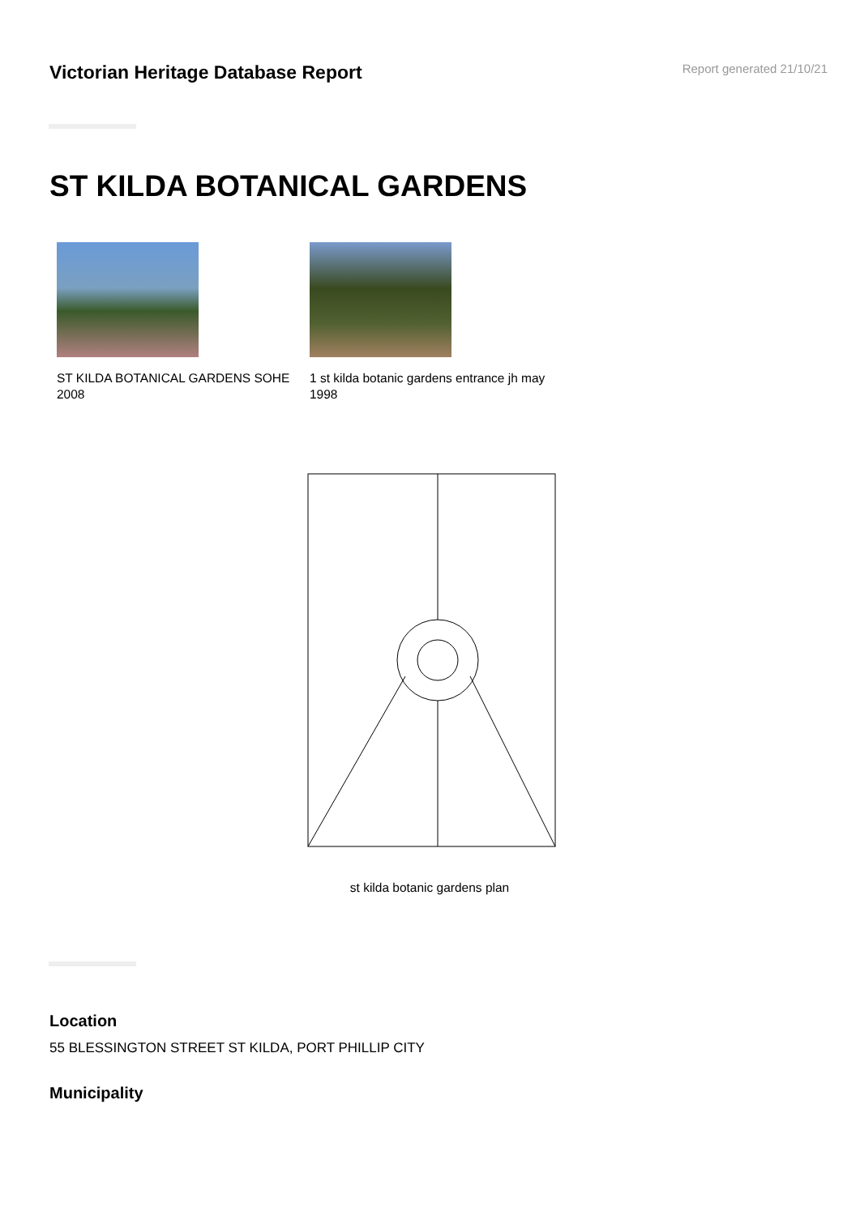Victorian Heritage Database Report
Report generated 21/10/21
ST KILDA BOTANICAL GARDENS
ST KILDA BOTANICAL GARDENS SOHE 2008
1 st kilda botanic gardens entrance jh may 1998
st kilda botanic gardens plan
Location
55 BLESSINGTON STREET ST KILDA, PORT PHILLIP CITY
Municipality